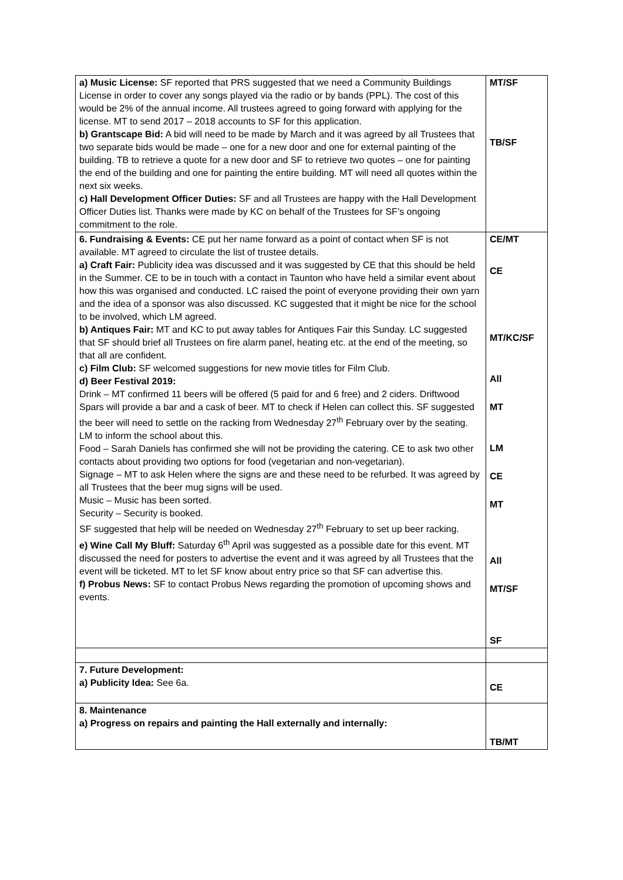| a) Music License: SF reported that PRS suggested that we need a Community Buildings License in order to cover any songs played via the radio or by bands (PPL). The cost of this would be 2% of the annual income. All trustees agreed to going forward with applying for the license. MT to send 2017 – 2018 accounts to SF for this application. b) Grantscape Bid: A bid will need to be made by March and it was agreed by all Trustees that two separate bids would be made – one for a new door and one for external painting of the building. TB to retrieve a quote for a new door and SF to retrieve two quotes – one for painting the end of the building and one for painting the entire building. MT will need all quotes within the next six weeks. c) Hall Development Officer Duties: SF and all Trustees are happy with the Hall Development Officer Duties list. Thanks were made by KC on behalf of the Trustees for SF’s ongoing commitment to the role. | MT/SF TB/SF |
| 6. Fundraising & Events: CE put her name forward as a point of contact when SF is not available. MT agreed to circulate the list of trustee details. a) Craft Fair: Publicity idea was discussed and it was suggested by CE that this should be held in the Summer. CE to be in touch with a contact in Taunton who have held a similar event about how this was organised and conducted. LC raised the point of everyone providing their own yarn and the idea of a sponsor was also discussed. KC suggested that it might be nice for the school to be involved, which LM agreed. b) Antiques Fair: MT and KC to put away tables for Antiques Fair this Sunday. LC suggested that SF should brief all Trustees on fire alarm panel, heating etc. at the end of the meeting, so that all are confident. c) Film Club: SF welcomed suggestions for new movie titles for Film Club. d) Beer Festival 2019: Drink – MT confirmed 11 beers will be offered (5 paid for and 6 free) and 2 ciders. Driftwood Spars will provide a bar and a cask of beer. MT to check if Helen can collect this. SF suggested the beer will need to settle on the racking from Wednesday 27<sup>th</sup> February over by the seating. LM to inform the school about this. Food – Sarah Daniels has confirmed she will not be providing the catering. CE to ask two other contacts about providing two options for food (vegetarian and non-vegetarian). Signage – MT to ask Helen where the signs are and these need to be refurbed. It was agreed by all Trustees that the beer mug signs will be used. Music – Music has been sorted. Security – Security is booked. SF suggested that help will be needed on Wednesday 27<sup>th</sup> February to set up beer racking. e) Wine Call My Bluff: Saturday 6<sup>th</sup> April was suggested as a possible date for this event. MT discussed the need for posters to advertise the event and it was agreed by all Trustees that the event will be ticketed. MT to let SF know about entry price so that SF can advertise this. f) Probus News: SF to contact Probus News regarding the promotion of upcoming shows and events. | CE/MT CE MT/KC/SF All MT LM CE MT All MT/SF SF |
| 7. Future Development: a) Publicity Idea: See 6a. | CE |
| 8. Maintenance a) Progress on repairs and painting the Hall externally and internally: | TB/MT |